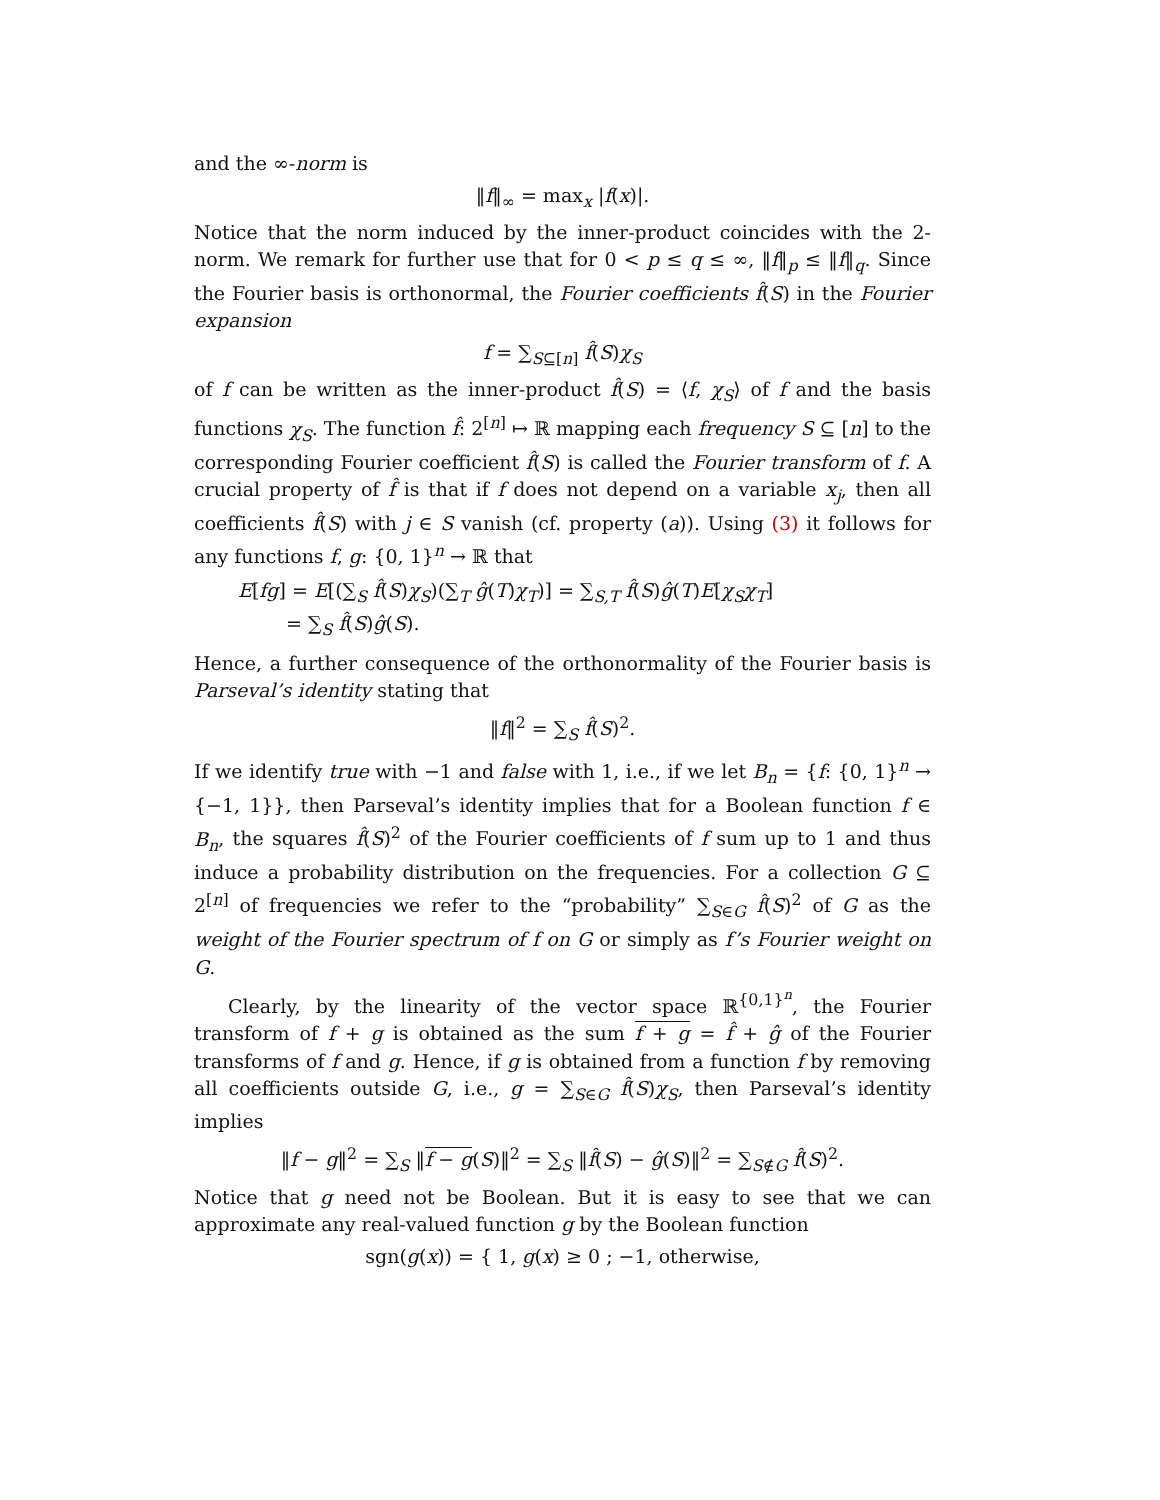and the ∞-norm is
‖f‖<sub>∞</sub> = max<sub>x</sub> |f(x)|.
Notice that the norm induced by the inner-product coincides with the 2-norm. We remark for further use that for 0 < p ≤ q ≤ ∞, ‖f‖<sub>p</sub> ≤ ‖f‖<sub>q</sub>. Since the Fourier basis is orthonormal, the Fourier coefficients f̂(S) in the Fourier expansion
f = ∑<sub>S⊆[n]</sub> f̂(S)χ<sub>S</sub>
of f can be written as the inner-product f̂(S) = ⟨f, χ<sub>S</sub>⟩ of f and the basis functions χ<sub>S</sub>. The function f̂: 2<sup>[n]</sup> ↦ ℝ mapping each frequency S ⊆ [n] to the corresponding Fourier coefficient f̂(S) is called the Fourier transform of f. A crucial property of f̂ is that if f does not depend on a variable x<sub>j</sub>, then all coefficients f̂(S) with j ∈ S vanish (cf. property (a)). Using (3) it follows for any functions f, g: {0, 1}<sup>n</sup> → ℝ that
E[fg] = E[(∑<sub>S</sub> f̂(S)χ<sub>S</sub>)(∑<sub>T</sub> ĝ(T)χ<sub>T</sub>)] = ∑<sub>S,T</sub> f̂(S)ĝ(T)E[χ<sub>S</sub>χ<sub>T</sub>]
= ∑<sub>S</sub> f̂(S)ĝ(S).
Hence, a further consequence of the orthonormality of the Fourier basis is Parseval’s identity stating that
‖f‖<sup>2</sup> = ∑<sub>S</sub> f̂(S)<sup>2</sup>.
If we identify true with −1 and false with 1, i.e., if we let B<sub>n</sub> = {f: {0, 1}<sup>n</sup> → {−1, 1}}, then Parseval’s identity implies that for a Boolean function f ∈ B<sub>n</sub>, the squares f̂(S)<sup>2</sup> of the Fourier coefficients of f sum up to 1 and thus induce a probability distribution on the frequencies. For a collection G ⊆ 2<sup>[n]</sup> of frequencies we refer to the “probability” ∑<sub>S∈G</sub> f̂(S)<sup>2</sup> of G as the weight of the Fourier spectrum of f on G or simply as f’s Fourier weight on G.
Clearly, by the linearity of the vector space ℝ<sup>{0,1}<sup>n</sup></sup>, the Fourier transform of f + g is obtained as the sum f + g = f̂ + ĝ of the Fourier transforms of f and g. Hence, if g is obtained from a function f by removing all coefficients outside G, i.e., g = ∑<sub>S∈G</sub> f̂(S)χ<sub>S</sub>, then Parseval’s identity implies
‖f − g‖<sup>2</sup> = ∑<sub>S</sub> ‖f − g(S)‖<sup>2</sup> = ∑<sub>S</sub> ‖f̂(S) − ĝ(S)‖<sup>2</sup> = ∑<sub>S∉G</sub> f̂(S)<sup>2</sup>.
Notice that g need not be Boolean. But it is easy to see that we can approximate any real-valued function g by the Boolean function
sgn(g(x)) = { 1, g(x) ≥ 0 ; −1, otherwise,